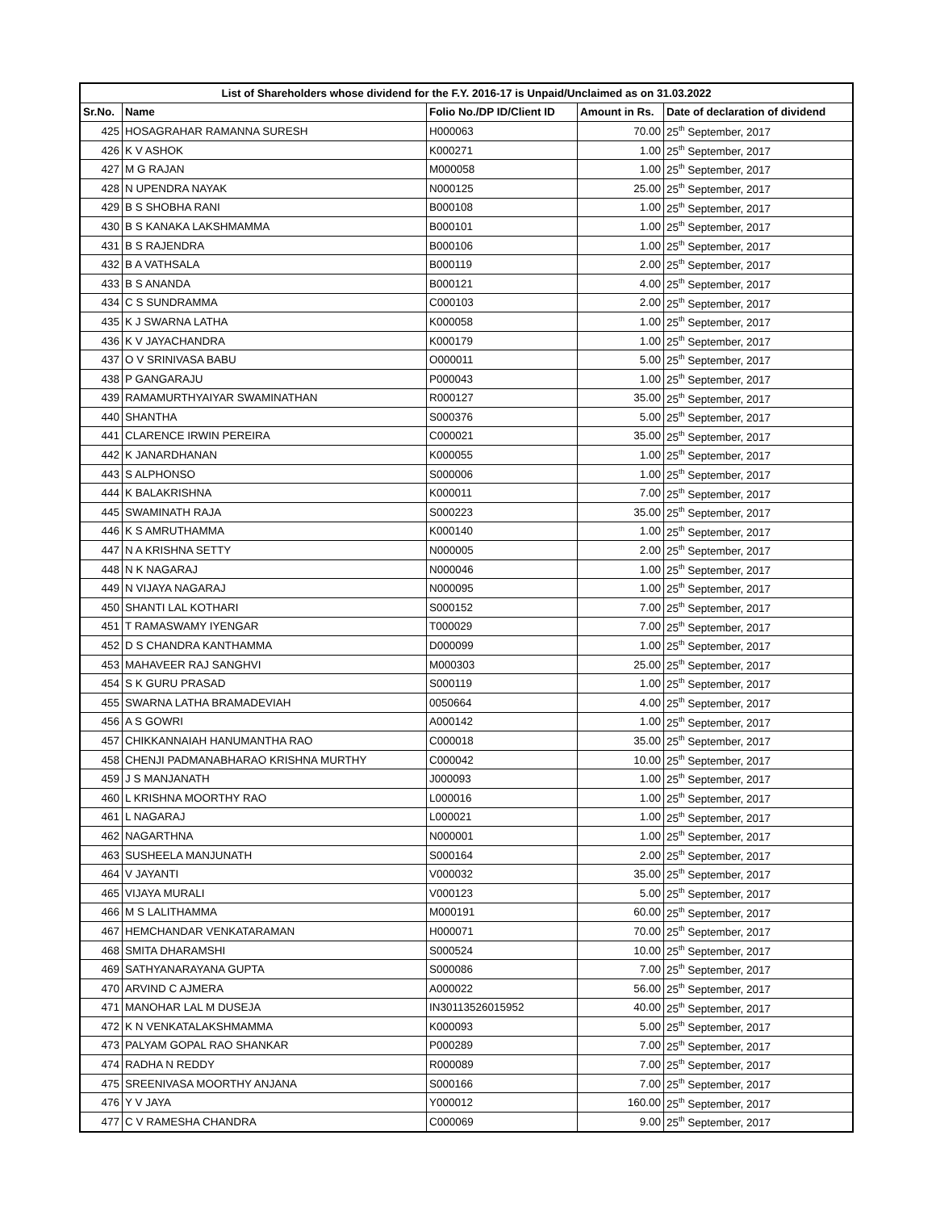| List of Shareholders whose dividend for the F.Y. 2016-17 is Unpaid/Unclaimed as on 31.03.2022 | | | | |
| --- | --- | --- | --- | --- |
| Sr.No. | Name | Folio No./DP ID/Client ID | Amount in Rs. | Date of declaration of dividend |
| 425 | HOSAGRAHAR RAMANNA SURESH | H000063 | 70.00 | 25<sup>th</sup> September, 2017 |
| 426 | K V ASHOK | K000271 | 1.00 | 25<sup>th</sup> September, 2017 |
| 427 | M G RAJAN | M000058 | 1.00 | 25<sup>th</sup> September, 2017 |
| 428 | N UPENDRA NAYAK | N000125 | 25.00 | 25<sup>th</sup> September, 2017 |
| 429 | B S SHOBHA RANI | B000108 | 1.00 | 25<sup>th</sup> September, 2017 |
| 430 | B S KANAKA LAKSHMAMMA | B000101 | 1.00 | 25<sup>th</sup> September, 2017 |
| 431 | B S RAJENDRA | B000106 | 1.00 | 25<sup>th</sup> September, 2017 |
| 432 | B A VATHSALA | B000119 | 2.00 | 25<sup>th</sup> September, 2017 |
| 433 | B S ANANDA | B000121 | 4.00 | 25<sup>th</sup> September, 2017 |
| 434 | C S SUNDRAMMA | C000103 | 2.00 | 25<sup>th</sup> September, 2017 |
| 435 | K J SWARNA LATHA | K000058 | 1.00 | 25<sup>th</sup> September, 2017 |
| 436 | K V JAYACHANDRA | K000179 | 1.00 | 25<sup>th</sup> September, 2017 |
| 437 | O V SRINIVASA BABU | O000011 | 5.00 | 25<sup>th</sup> September, 2017 |
| 438 | P GANGARAJU | P000043 | 1.00 | 25<sup>th</sup> September, 2017 |
| 439 | RAMAMURTHYAIYAR SWAMINATHAN | R000127 | 35.00 | 25<sup>th</sup> September, 2017 |
| 440 | SHANTHA | S000376 | 5.00 | 25<sup>th</sup> September, 2017 |
| 441 | CLARENCE IRWIN PEREIRA | C000021 | 35.00 | 25<sup>th</sup> September, 2017 |
| 442 | K JANARDHANAN | K000055 | 1.00 | 25<sup>th</sup> September, 2017 |
| 443 | S ALPHONSO | S000006 | 1.00 | 25<sup>th</sup> September, 2017 |
| 444 | K BALAKRISHNA | K000011 | 7.00 | 25<sup>th</sup> September, 2017 |
| 445 | SWAMINATH RAJA | S000223 | 35.00 | 25<sup>th</sup> September, 2017 |
| 446 | K S AMRUTHAMMA | K000140 | 1.00 | 25<sup>th</sup> September, 2017 |
| 447 | N A KRISHNA SETTY | N000005 | 2.00 | 25<sup>th</sup> September, 2017 |
| 448 | N K NAGARAJ | N000046 | 1.00 | 25<sup>th</sup> September, 2017 |
| 449 | N VIJAYA NAGARAJ | N000095 | 1.00 | 25<sup>th</sup> September, 2017 |
| 450 | SHANTI LAL KOTHARI | S000152 | 7.00 | 25<sup>th</sup> September, 2017 |
| 451 | T RAMASWAMY IYENGAR | T000029 | 7.00 | 25<sup>th</sup> September, 2017 |
| 452 | D S CHANDRA KANTHAMMA | D000099 | 1.00 | 25<sup>th</sup> September, 2017 |
| 453 | MAHAVEER RAJ SANGHVI | M000303 | 25.00 | 25<sup>th</sup> September, 2017 |
| 454 | S K GURU PRASAD | S000119 | 1.00 | 25<sup>th</sup> September, 2017 |
| 455 | SWARNA LATHA BRAMADEVIAH | 0050664 | 4.00 | 25<sup>th</sup> September, 2017 |
| 456 | A S GOWRI | A000142 | 1.00 | 25<sup>th</sup> September, 2017 |
| 457 | CHIKKANNAIAH HANUMANTHA RAO | C000018 | 35.00 | 25<sup>th</sup> September, 2017 |
| 458 | CHENJI PADMANABHARAO KRISHNA MURTHY | C000042 | 10.00 | 25<sup>th</sup> September, 2017 |
| 459 | J S MANJANATH | J000093 | 1.00 | 25<sup>th</sup> September, 2017 |
| 460 | L KRISHNA MOORTHY RAO | L000016 | 1.00 | 25<sup>th</sup> September, 2017 |
| 461 | L NAGARAJ | L000021 | 1.00 | 25<sup>th</sup> September, 2017 |
| 462 | NAGARTHNA | N000001 | 1.00 | 25<sup>th</sup> September, 2017 |
| 463 | SUSHEELA MANJUNATH | S000164 | 2.00 | 25<sup>th</sup> September, 2017 |
| 464 | V JAYANTI | V000032 | 35.00 | 25<sup>th</sup> September, 2017 |
| 465 | VIJAYA MURALI | V000123 | 5.00 | 25<sup>th</sup> September, 2017 |
| 466 | M S LALITHAMMA | M000191 | 60.00 | 25<sup>th</sup> September, 2017 |
| 467 | HEMCHANDAR VENKATARAMAN | H000071 | 70.00 | 25<sup>th</sup> September, 2017 |
| 468 | SMITA DHARAMSHI | S000524 | 10.00 | 25<sup>th</sup> September, 2017 |
| 469 | SATHYANARAYANA GUPTA | S000086 | 7.00 | 25<sup>th</sup> September, 2017 |
| 470 | ARVIND C AJMERA | A000022 | 56.00 | 25<sup>th</sup> September, 2017 |
| 471 | MANOHAR LAL M DUSEJA | IN30113526015952 | 40.00 | 25<sup>th</sup> September, 2017 |
| 472 | K N VENKATALAKSHMAMMA | K000093 | 5.00 | 25<sup>th</sup> September, 2017 |
| 473 | PALYAM GOPAL RAO SHANKAR | P000289 | 7.00 | 25<sup>th</sup> September, 2017 |
| 474 | RADHA N REDDY | R000089 | 7.00 | 25<sup>th</sup> September, 2017 |
| 475 | SREENIVASA MOORTHY ANJANA | S000166 | 7.00 | 25<sup>th</sup> September, 2017 |
| 476 | Y V JAYA | Y000012 | 160.00 | 25<sup>th</sup> September, 2017 |
| 477 | C V RAMESHA CHANDRA | C000069 | 9.00 | 25<sup>th</sup> September, 2017 |